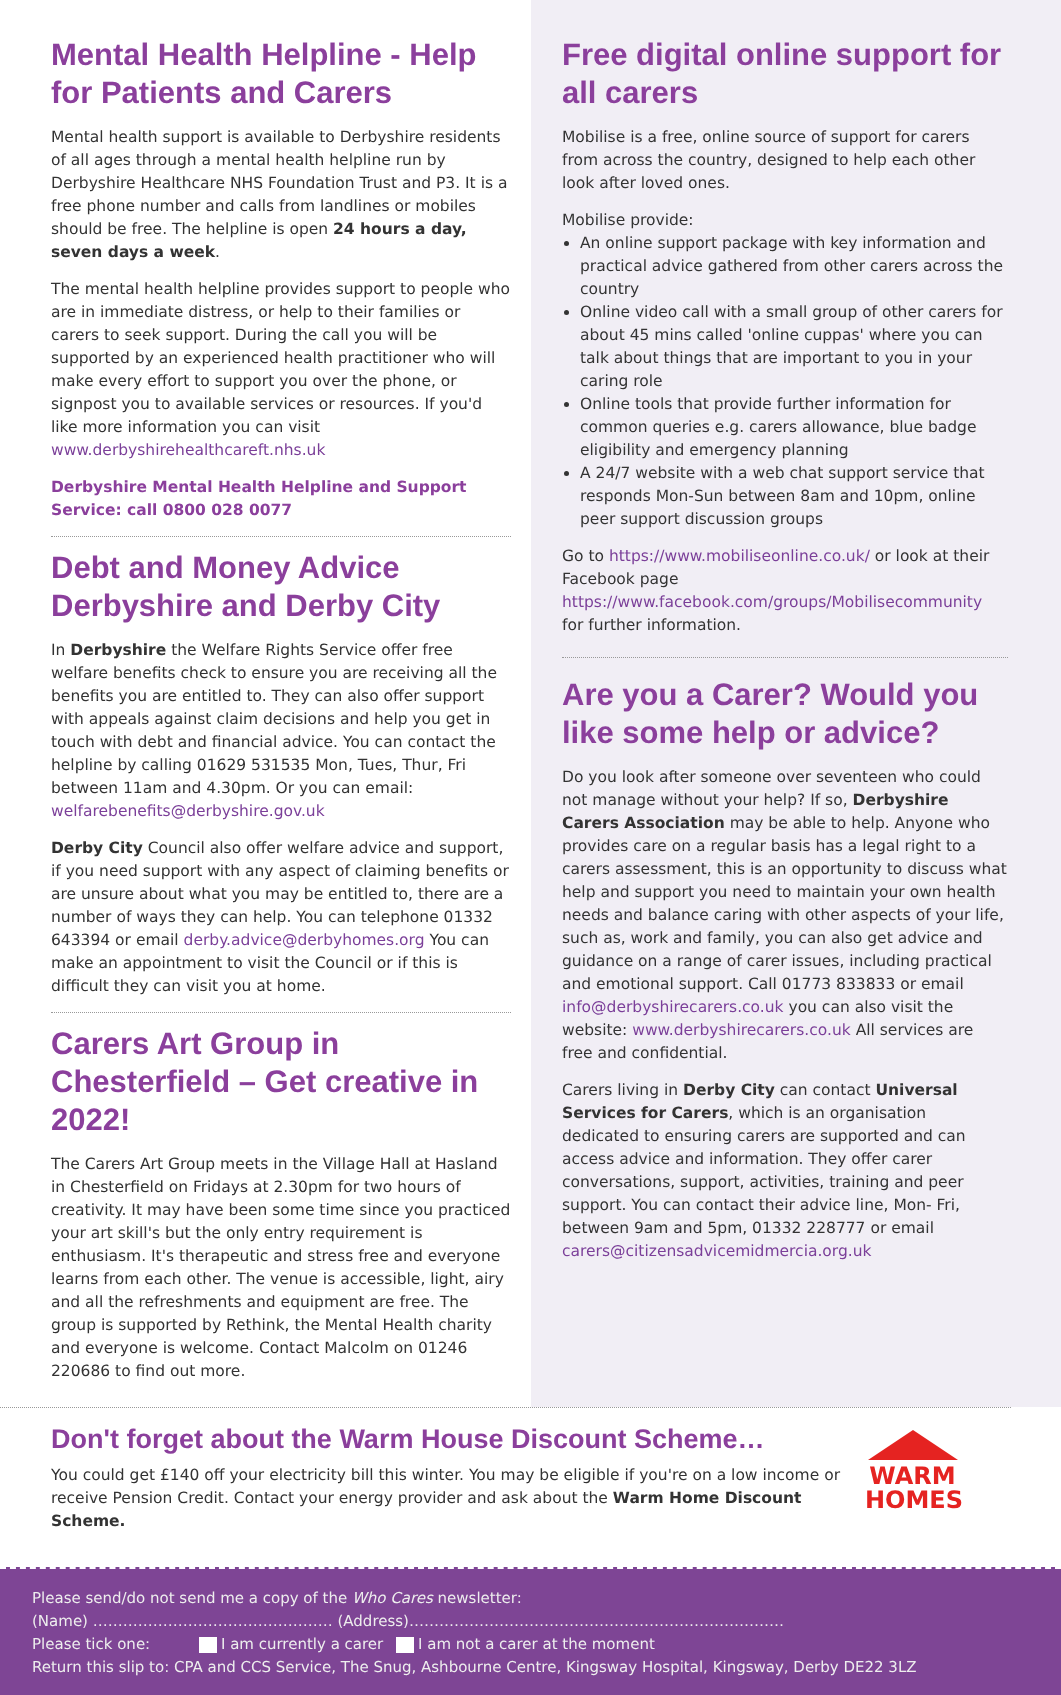Mental Health Helpline - Help for Patients and Carers
Mental health support is available to Derbyshire residents of all ages through a mental health helpline run by Derbyshire Healthcare NHS Foundation Trust and P3. It is a free phone number and calls from landlines or mobiles should be free. The helpline is open 24 hours a day, seven days a week.
The mental health helpline provides support to people who are in immediate distress, or help to their families or carers to seek support. During the call you will be supported by an experienced health practitioner who will make every effort to support you over the phone, or signpost you to available services or resources. If you'd like more information you can visit www.derbyshirehealthcareft.nhs.uk
Derbyshire Mental Health Helpline and Support Service: call 0800 028 0077
Debt and Money Advice Derbyshire and Derby City
In Derbyshire the Welfare Rights Service offer free welfare benefits check to ensure you are receiving all the benefits you are entitled to. They can also offer support with appeals against claim decisions and help you get in touch with debt and financial advice. You can contact the helpline by calling 01629 531535 Mon, Tues, Thur, Fri between 11am and 4.30pm. Or you can email: welfarebenefits@derbyshire.gov.uk
Derby City Council also offer welfare advice and support, if you need support with any aspect of claiming benefits or are unsure about what you may be entitled to, there are a number of ways they can help. You can telephone 01332 643394 or email derby.advice@derbyhomes.org You can make an appointment to visit the Council or if this is difficult they can visit you at home.
Carers Art Group in Chesterfield – Get creative in 2022!
The Carers Art Group meets in the Village Hall at Hasland in Chesterfield on Fridays at 2.30pm for two hours of creativity. It may have been some time since you practiced your art skill's but the only entry requirement is enthusiasm. It's therapeutic and stress free and everyone learns from each other. The venue is accessible, light, airy and all the refreshments and equipment are free. The group is supported by Rethink, the Mental Health charity and everyone is welcome. Contact Malcolm on 01246 220686 to find out more.
Free digital online support for all carers
Mobilise is a free, online source of support for carers from across the country, designed to help each other look after loved ones.
Mobilise provide:
An online support package with key information and practical advice gathered from other carers across the country
Online video call with a small group of other carers for about 45 mins called 'online cuppas' where you can talk about things that are important to you in your caring role
Online tools that provide further information for common queries e.g. carers allowance, blue badge eligibility and emergency planning
A 24/7 website with a web chat support service that responds Mon-Sun between 8am and 10pm, online peer support discussion groups
Go to https://www.mobiliseonline.co.uk/ or look at their Facebook page https://www.facebook.com/groups/Mobilisecommunity for further information.
Are you a Carer? Would you like some help or advice?
Do you look after someone over seventeen who could not manage without your help? If so, Derbyshire Carers Association may be able to help. Anyone who provides care on a regular basis has a legal right to a carers assessment, this is an opportunity to discuss what help and support you need to maintain your own health needs and balance caring with other aspects of your life, such as, work and family, you can also get advice and guidance on a range of carer issues, including practical and emotional support. Call 01773 833833 or email info@derbyshirecarers.co.uk you can also visit the website: www.derbyshirecarers.co.uk All services are free and confidential.
Carers living in Derby City can contact Universal Services for Carers, which is an organisation dedicated to ensuring carers are supported and can access advice and information. They offer carer conversations, support, activities, training and peer support. You can contact their advice line, Mon- Fri, between 9am and 5pm, 01332 228777 or email carers@citizensadvicemidmercia.org.uk
Don't forget about the Warm House Discount Scheme…
You could get £140 off your electricity bill this winter. You may be eligible if you're on a low income or receive Pension Credit. Contact your energy provider and ask about the Warm Home Discount Scheme.
WARM
HOMES
Please send/do not send me a copy of the Who Cares newsletter:
(Name) ………………………………………… (Address)…………………………………………………………………
Please tick one: I am currently a carer I am not a carer at the moment
Return this slip to: CPA and CCS Service, The Snug, Ashbourne Centre, Kingsway Hospital, Kingsway, Derby DE22 3LZ